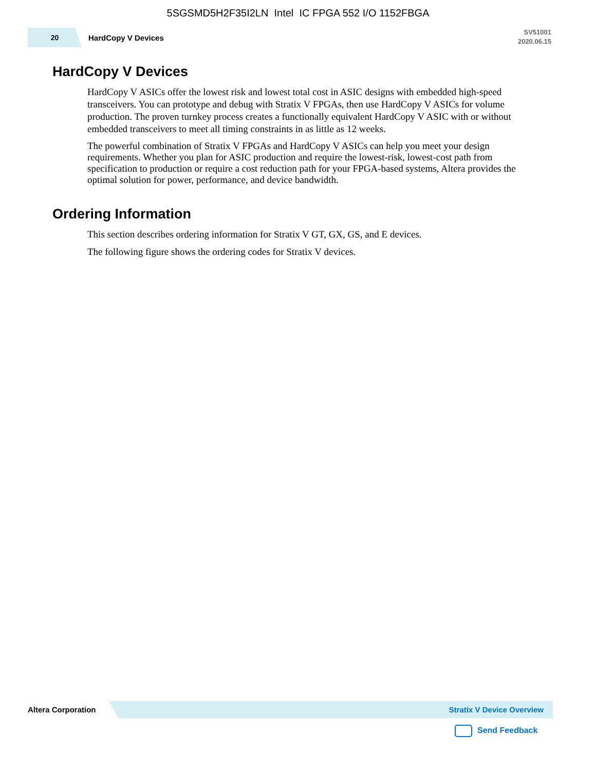5SGSMD5H2F35I2LN Intel IC FPGA 552 I/O 1152FBGA
20
HardCopy V Devices
SV51001
2020.06.15
HardCopy V Devices
HardCopy V ASICs offer the lowest risk and lowest total cost in ASIC designs with embedded high-speed transceivers. You can prototype and debug with Stratix V FPGAs, then use HardCopy V ASICs for volume production. The proven turnkey process creates a functionally equivalent HardCopy V ASIC with or without embedded transceivers to meet all timing constraints in as little as 12 weeks.
The powerful combination of Stratix V FPGAs and HardCopy V ASICs can help you meet your design requirements. Whether you plan for ASIC production and require the lowest-risk, lowest-cost path from specification to production or require a cost reduction path for your FPGA-based systems, Altera provides the optimal solution for power, performance, and device bandwidth.
Ordering Information
This section describes ordering information for Stratix V GT, GX, GS, and E devices.
The following figure shows the ordering codes for Stratix V devices.
Altera Corporation
Stratix V Device Overview
Send Feedback